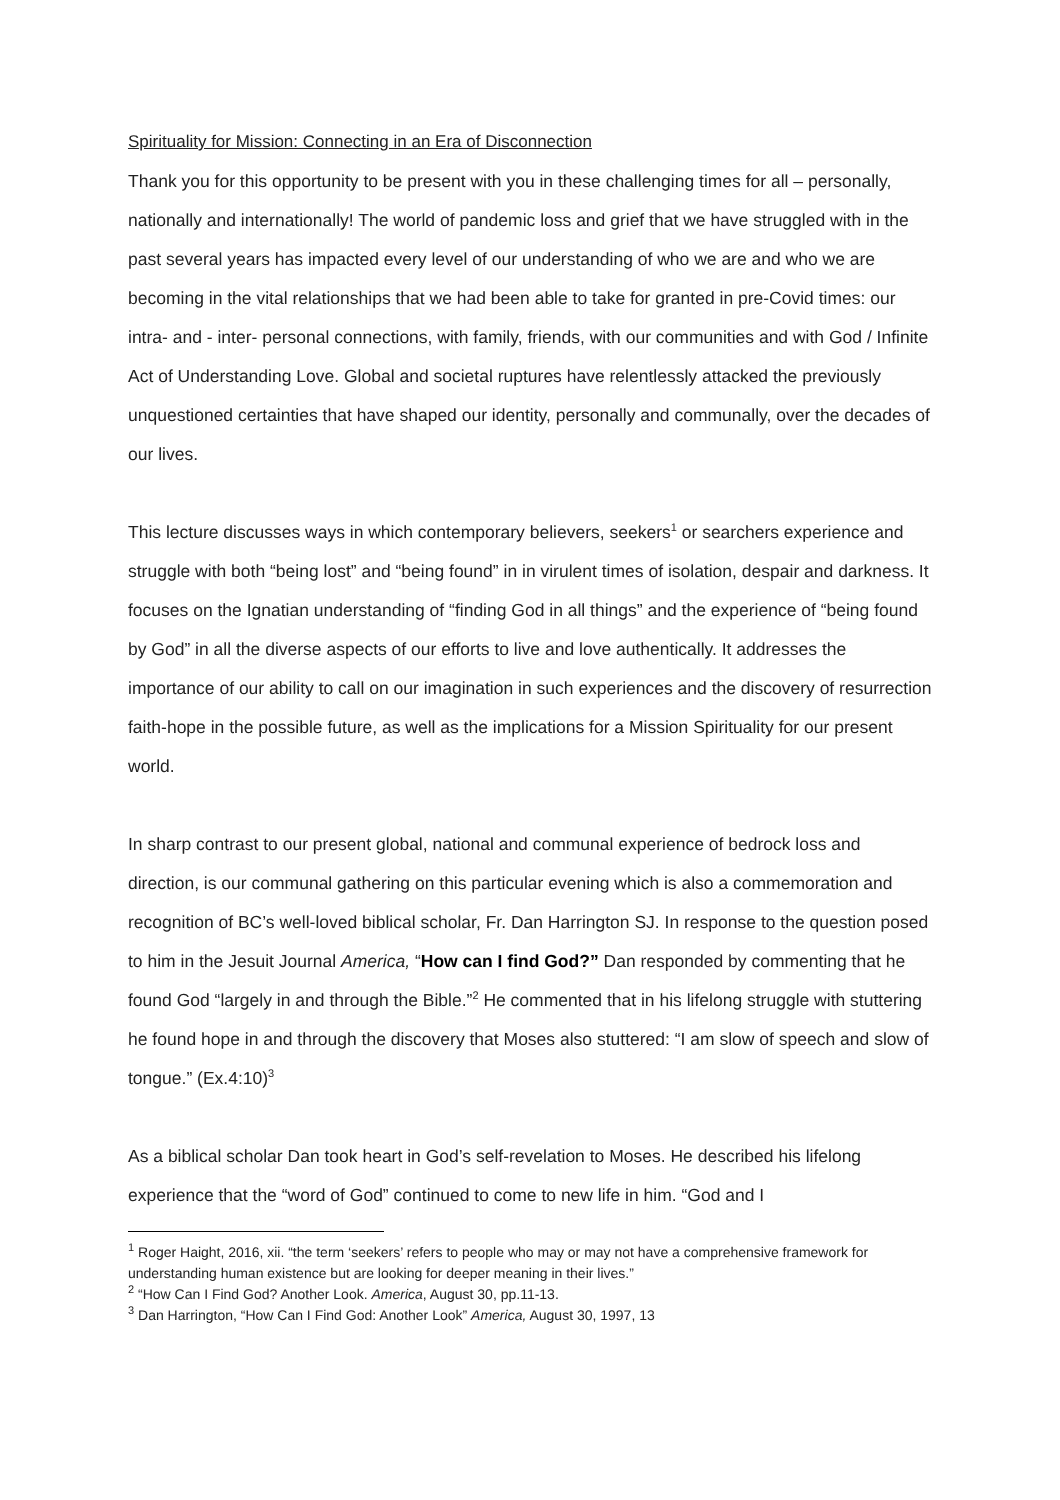Spirituality for Mission: Connecting in an Era of Disconnection
Thank you for this opportunity to be present with you in these challenging times for all – personally, nationally and internationally! The world of pandemic loss and grief that we have struggled with in the past several years has impacted every level of our understanding of who we are and who we are becoming in the vital relationships that we had been able to take for granted in pre-Covid times: our intra- and - inter- personal connections, with family, friends, with our communities and with God / Infinite Act of Understanding Love. Global and societal ruptures have relentlessly attacked the previously unquestioned certainties that have shaped our identity, personally and communally, over the decades of our lives.
This lecture discusses ways in which contemporary believers, seekers<sup>1</sup> or searchers experience and struggle with both “being lost” and “being found” in in virulent times of isolation, despair and darkness. It focuses on the Ignatian understanding of “finding God in all things” and the experience of “being found by God” in all the diverse aspects of our efforts to live and love authentically. It addresses the importance of our ability to call on our imagination in such experiences and the discovery of resurrection faith-hope in the possible future, as well as the implications for a Mission Spirituality for our present world.
In sharp contrast to our present global, national and communal experience of bedrock loss and direction, is our communal gathering on this particular evening which is also a commemoration and recognition of BC’s well-loved biblical scholar, Fr. Dan Harrington SJ. In response to the question posed to him in the Jesuit Journal America, “How can I find God?” Dan responded by commenting that he found God “largely in and through the Bible.”<sup>2</sup> He commented that in his lifelong struggle with stuttering he found hope in and through the discovery that Moses also stuttered: “I am slow of speech and slow of tongue.” (Ex.4:10)<sup>3</sup>
As a biblical scholar Dan took heart in God’s self-revelation to Moses. He described his lifelong experience that the “word of God” continued to come to new life in him. “God and I
<sup>1</sup> Roger Haight, 2016, xii. “the term ‘seekers’ refers to people who may or may not have a comprehensive framework for understanding human existence but are looking for deeper meaning in their lives.”
<sup>2</sup> “How Can I Find God? Another Look. America, August 30, pp.11-13.
<sup>3</sup> Dan Harrington, “How Can I Find God: Another Look” America, August 30, 1997, 13